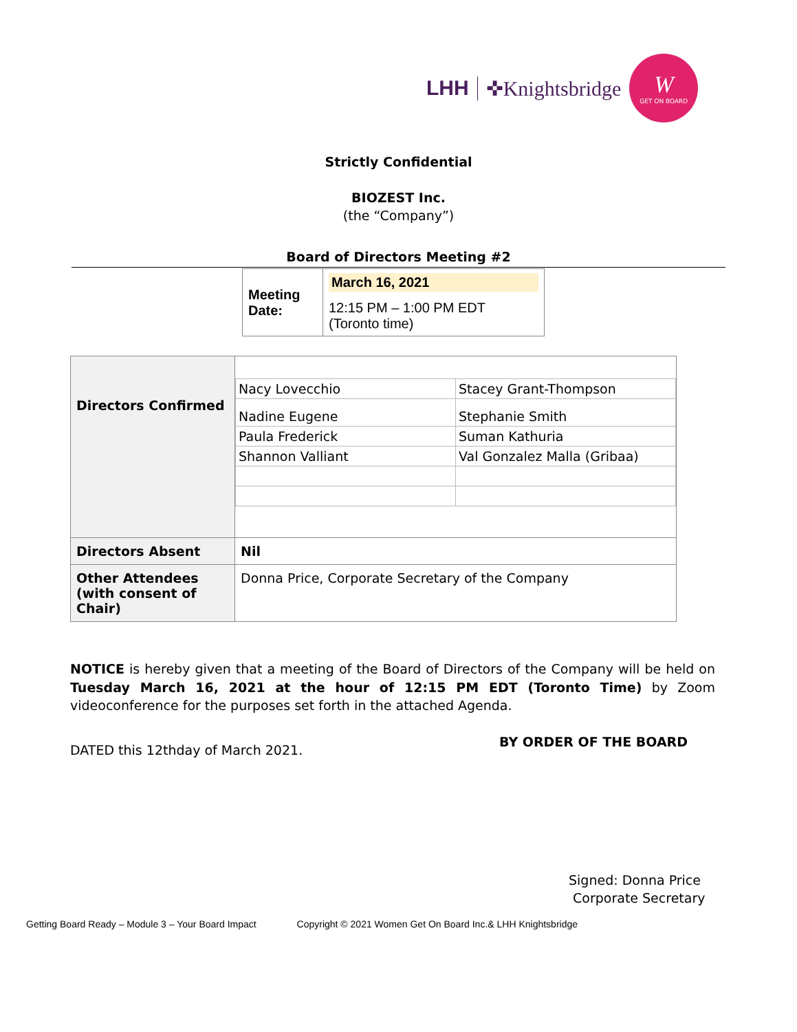LHH ✜Knightsbridge
W
GET ON BOARD
Strictly Confidential
BIOZEST Inc.
(the “Company”)
Board of Directors Meeting #2
| Meeting Date: | March 16, 2021 |
| | 12:15 PM – 1:00 PM EDT (Toronto time) |
| Directors Confirmed | / Nacy Lovecchio / Stacey Grant-Thompson / / Nadine Eugene / Stephanie Smith / / Paula Frederick / Suman Kathuria / / Shannon Valliant / Val Gonzalez Malla (Gribaa) / |
| Directors Absent | Nil |
| Other Attendees (with consent of Chair) | Donna Price, Corporate Secretary of the Company |
NOTICE is hereby given that a meeting of the Board of Directors of the Company will be held on Tuesday March 16, 2021 at the hour of 12:15 PM EDT (Toronto Time) by Zoom videoconference for the purposes set forth in the attached Agenda.
DATED this 12thday of March 2021. BY ORDER OF THE BOARD
Signed: Donna Price
Corporate Secretary
Getting Board Ready – Module 3 – Your Board Impact Copyright © 2021 Women Get On Board Inc.& LHH Knightsbridge